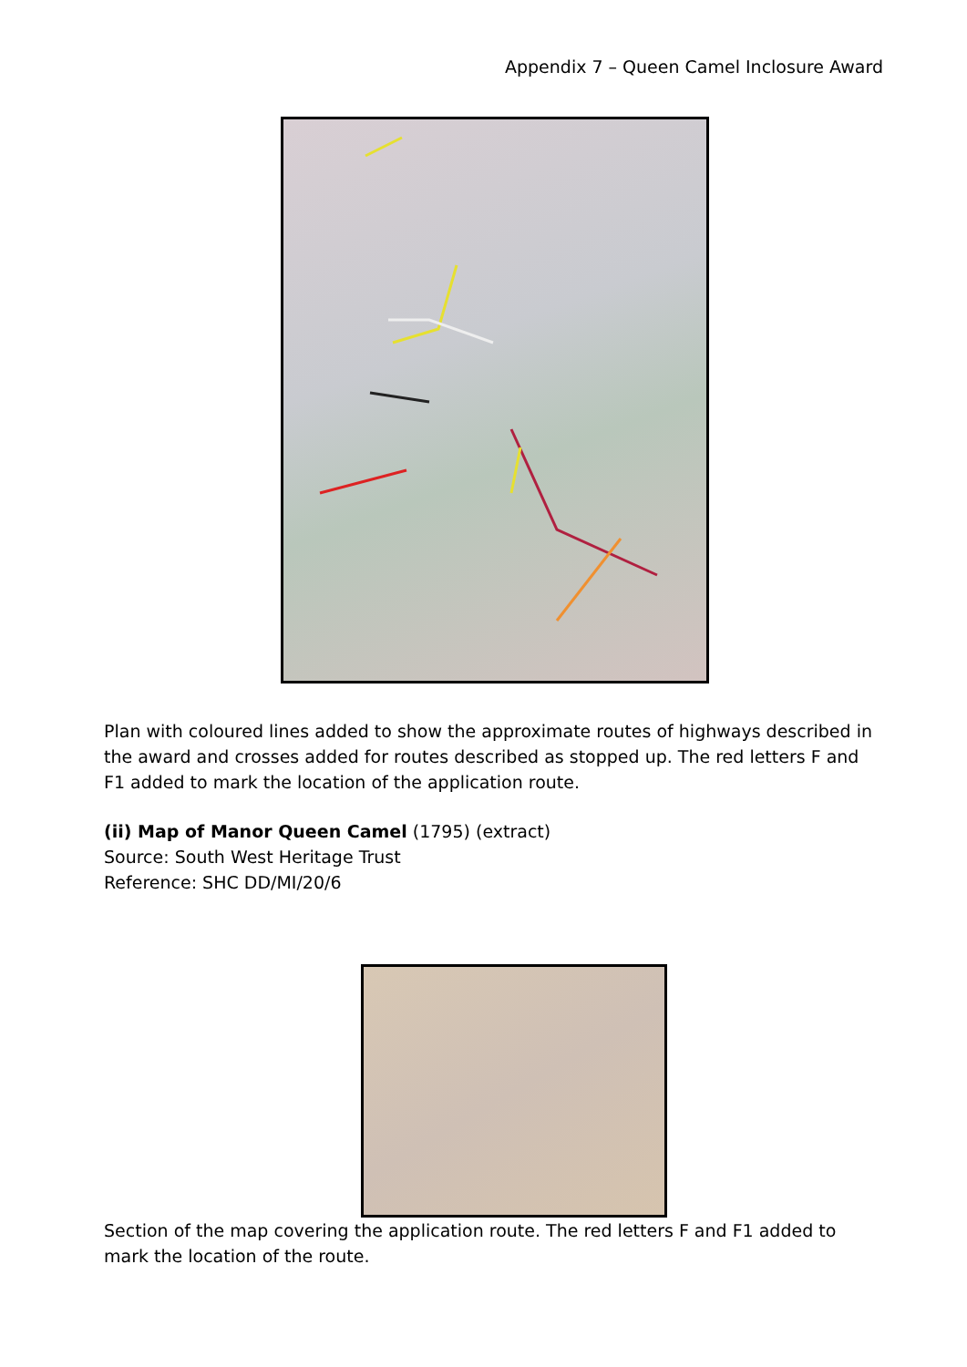Appendix 7 – Queen Camel Inclosure Award
Plan with coloured lines added to show the approximate routes of highways described in the award and crosses added for routes described as stopped up. The red letters F and F1 added to mark the location of the application route.
(ii) Map of Manor Queen Camel (1795) (extract)
Source: South West Heritage Trust
Reference: SHC DD/MI/20/6
Section of the map covering the application route. The red letters F and F1 added to mark the location of the route.